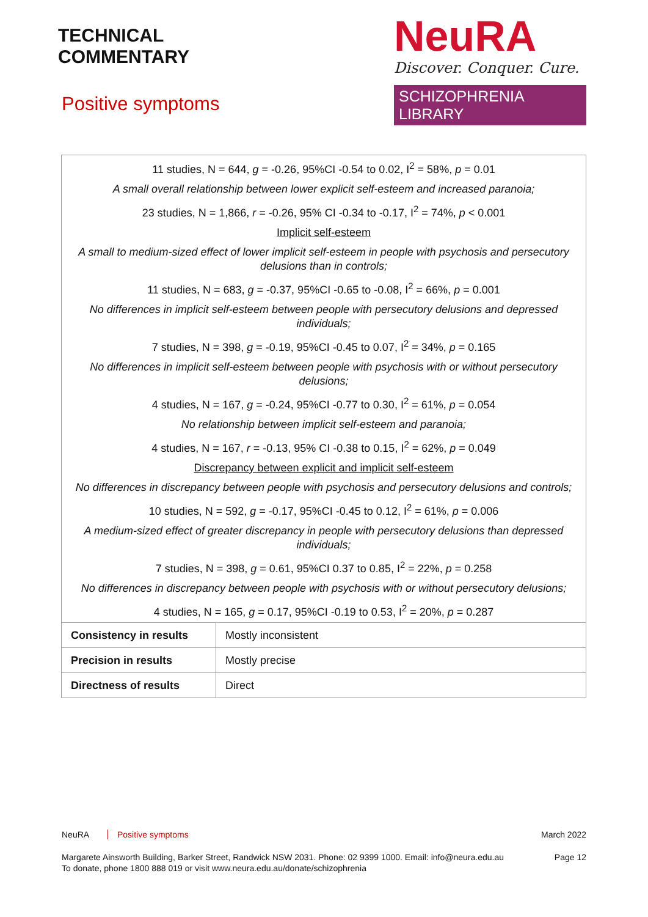TECHNICAL
COMMENTARY
NeuRA
Discover. Conquer. Cure.
SCHIZOPHRENIA LIBRARY
Positive symptoms
| 11 studies, N = 644, g = -0.26, 95%CI -0.54 to 0.02, I<sup>2</sup> = 58%, p = 0.01 A small overall relationship between lower explicit self-esteem and increased paranoia; 23 studies, N = 1,866, r = -0.26, 95% CI -0.34 to -0.17, I<sup>2</sup> = 74%, p < 0.001 Implicit self-esteem A small to medium-sized effect of lower implicit self-esteem in people with psychosis and persecutory delusions than in controls; 11 studies, N = 683, g = -0.37, 95%CI -0.65 to -0.08, I<sup>2</sup> = 66%, p = 0.001 No differences in implicit self-esteem between people with persecutory delusions and depressed individuals; 7 studies, N = 398, g = -0.19, 95%CI -0.45 to 0.07, I<sup>2</sup> = 34%, p = 0.165 No differences in implicit self-esteem between people with psychosis with or without persecutory delusions; 4 studies, N = 167, g = -0.24, 95%CI -0.77 to 0.30, I<sup>2</sup> = 61%, p = 0.054 No relationship between implicit self-esteem and paranoia; 4 studies, N = 167, r = -0.13, 95% CI -0.38 to 0.15, I<sup>2</sup> = 62%, p = 0.049 Discrepancy between explicit and implicit self-esteem No differences in discrepancy between people with psychosis and persecutory delusions and controls; 10 studies, N = 592, g = -0.17, 95%CI -0.45 to 0.12, I<sup>2</sup> = 61%, p = 0.006 A medium-sized effect of greater discrepancy in people with persecutory delusions than depressed individuals; 7 studies, N = 398, g = 0.61, 95%CI 0.37 to 0.85, I<sup>2</sup> = 22%, p = 0.258 No differences in discrepancy between people with psychosis with or without persecutory delusions; 4 studies, N = 165, g = 0.17, 95%CI -0.19 to 0.53, I<sup>2</sup> = 20%, p = 0.287 | |
| Consistency in results | Mostly inconsistent |
| Precision in results | Mostly precise |
| Directness of results | Direct |
NeuRA Positive symptoms March 2022
Margarete Ainsworth Building, Barker Street, Randwick NSW 2031. Phone: 02 9399 1000. Email: info@neura.edu.au
To donate, phone 1800 888 019 or visit www.neura.edu.au/donate/schizophrenia Page 12